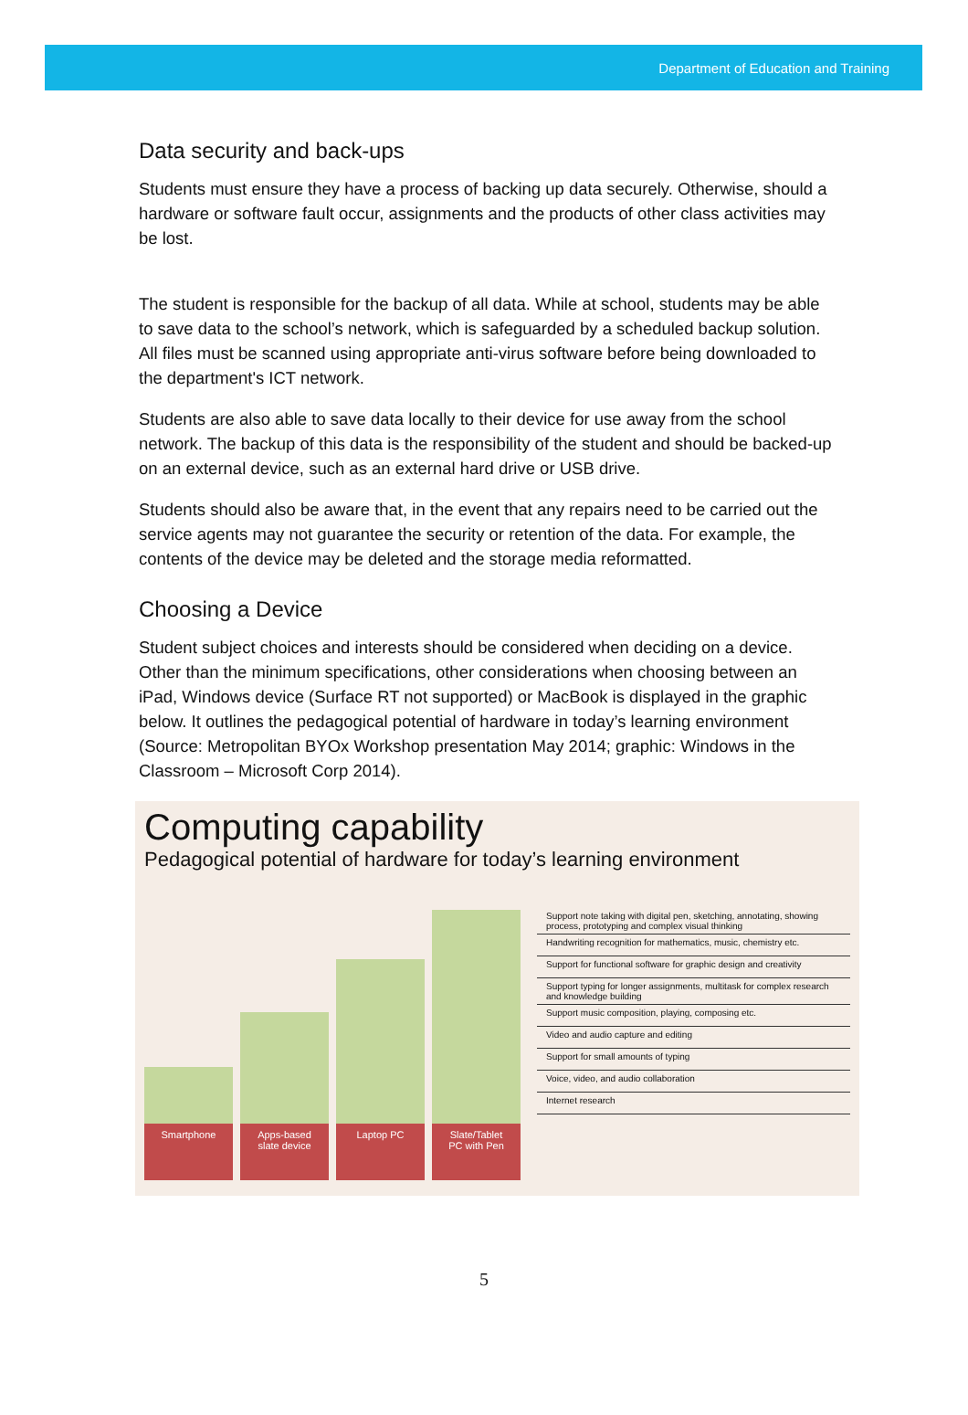Department of Education and Training
Data security and back-ups
Students must ensure they have a process of backing up data securely. Otherwise, should a hardware or software fault occur, assignments and the products of other class activities may be lost.
The student is responsible for the backup of all data. While at school, students may be able to save data to the school’s network, which is safeguarded by a scheduled backup solution. All files must be scanned using appropriate anti-virus software before being downloaded to the department's ICT network.
Students are also able to save data locally to their device for use away from the school network. The backup of this data is the responsibility of the student and should be backed-up on an external device, such as an external hard drive or USB drive.
Students should also be aware that, in the event that any repairs need to be carried out the service agents may not guarantee the security or retention of the data. For example, the contents of the device may be deleted and the storage media reformatted.
Choosing a Device
Student subject choices and interests should be considered when deciding on a device. Other than the minimum specifications, other considerations when choosing between an iPad, Windows device (Surface RT not supported) or MacBook is displayed in the graphic below. It outlines the pedagogical potential of hardware in today’s learning environment (Source: Metropolitan BYOx Workshop presentation May 2014; graphic: Windows in the Classroom – Microsoft Corp 2014).
Computing capability
Pedagogical potential of hardware for today’s learning environment
Smartphone Apps-based
slate device
Laptop PC Slate/Tablet
PC with Pen
Support note taking with digital pen, sketching, annotating, showing process, prototyping and complex visual thinking
Handwriting recognition for mathematics, music, chemistry etc.
Support for functional software for graphic design and creativity
Support typing for longer assignments, multitask for complex research and knowledge building
Support music composition, playing, composing etc.
Video and audio capture and editing
Support for small amounts of typing
Voice, video, and audio collaboration
Internet research
5